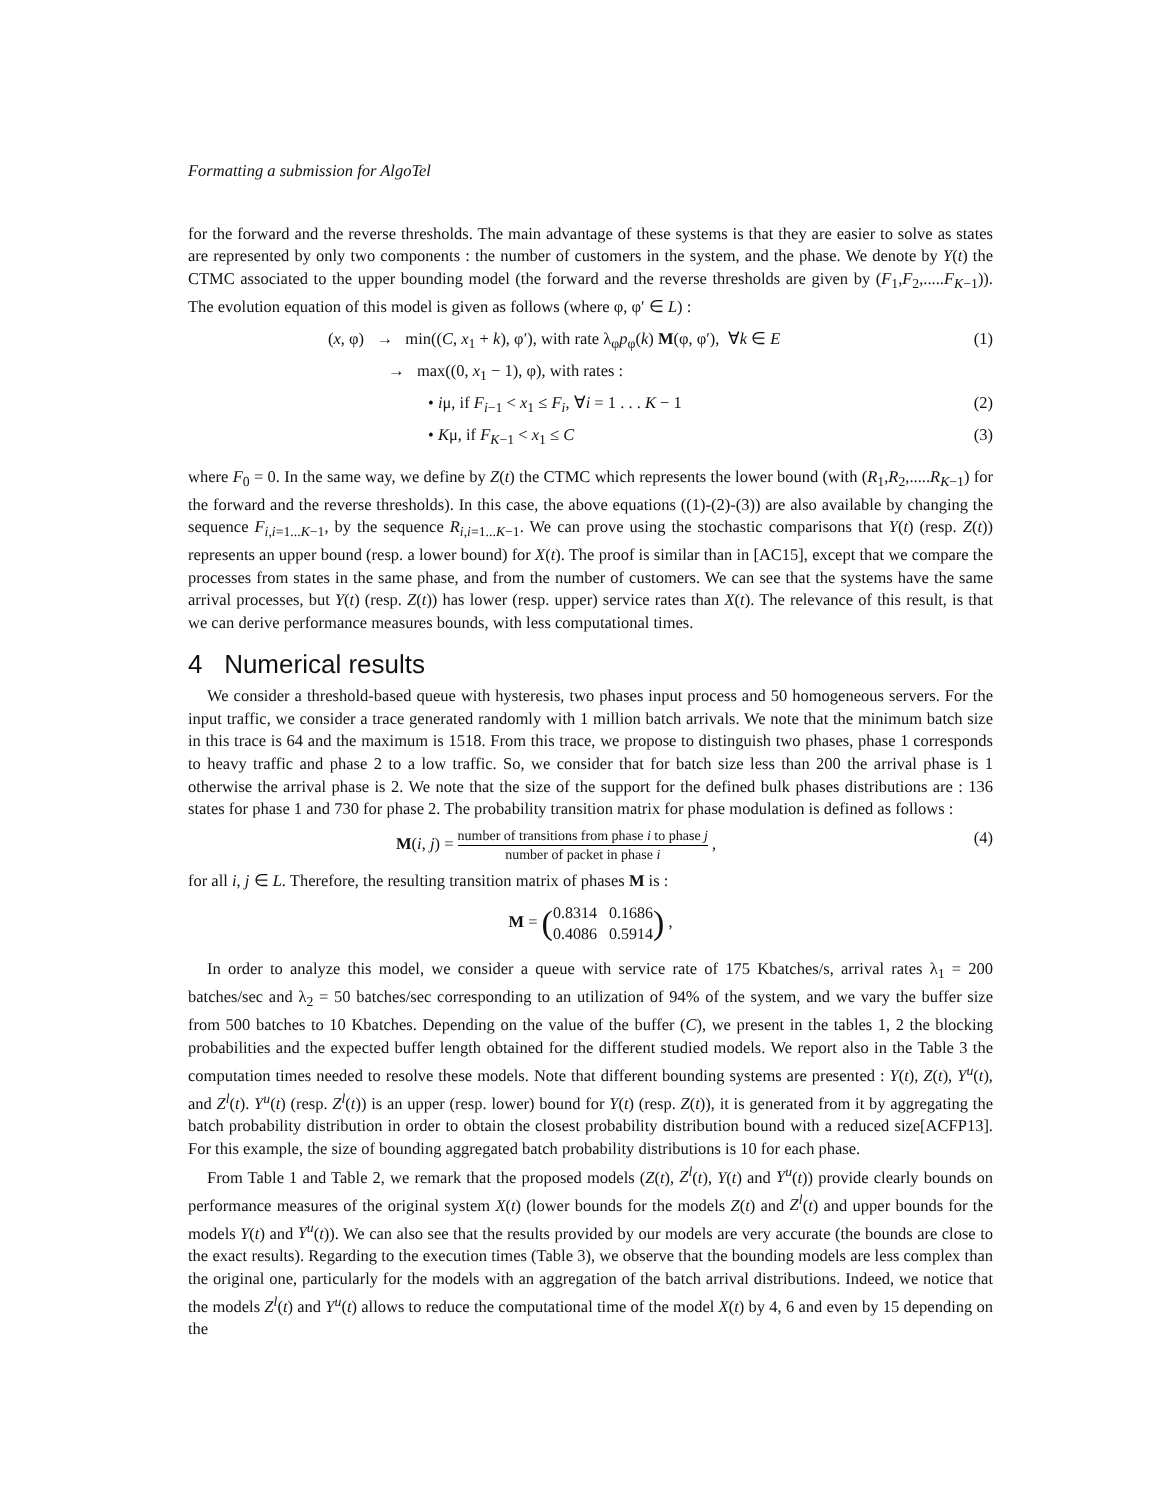Formatting a submission for AlgoTel
for the forward and the reverse thresholds. The main advantage of these systems is that they are easier to solve as states are represented by only two components : the number of customers in the system, and the phase. We denote by Y(t) the CTMC associated to the upper bounding model (the forward and the reverse thresholds are given by (F<sub>1</sub>,F<sub>2</sub>,.....F<sub>K−1</sub>)). The evolution equation of this model is given as follows (where φ, φ′ ∈ L) :
(x, φ) → min((C, x<sub>1</sub> + k), φ′), with rate λ<sub>φ</sub>p<sub>φ</sub>(k) M(φ, φ′), ∀k ∈ E (1)
→ max((0, x<sub>1</sub> − 1), φ), with rates :
• iμ, if F<sub>i−1</sub> < x<sub>1</sub> ≤ F<sub>i</sub>, ∀i = 1 . . . K − 1 (2)
• Kμ, if F<sub>K−1</sub> < x<sub>1</sub> ≤ C (3)
where F<sub>0</sub> = 0. In the same way, we define by Z(t) the CTMC which represents the lower bound (with (R<sub>1</sub>,R<sub>2</sub>,.....R<sub>K−1</sub>) for the forward and the reverse thresholds). In this case, the above equations ((1)-(2)-(3)) are also available by changing the sequence F<sub>i,i=1...K−1</sub>, by the sequence R<sub>i,i=1...K−1</sub>. We can prove using the stochastic comparisons that Y(t) (resp. Z(t)) represents an upper bound (resp. a lower bound) for X(t). The proof is similar than in [AC15], except that we compare the processes from states in the same phase, and from the number of customers. We can see that the systems have the same arrival processes, but Y(t) (resp. Z(t)) has lower (resp. upper) service rates than X(t). The relevance of this result, is that we can derive performance measures bounds, with less computational times.
4 Numerical results
We consider a threshold-based queue with hysteresis, two phases input process and 50 homogeneous servers. For the input traffic, we consider a trace generated randomly with 1 million batch arrivals. We note that the minimum batch size in this trace is 64 and the maximum is 1518. From this trace, we propose to distinguish two phases, phase 1 corresponds to heavy traffic and phase 2 to a low traffic. So, we consider that for batch size less than 200 the arrival phase is 1 otherwise the arrival phase is 2. We note that the size of the support for the defined bulk phases distributions are : 136 states for phase 1 and 730 for phase 2. The probability transition matrix for phase modulation is defined as follows :
M(i, j) = number of transitions from phase i to phase j number of packet in phase i , (4)
for all i, j ∈ L. Therefore, the resulting transition matrix of phases M is :
M = (0.8314 0.1686 0.4086 0.5914) ,
In order to analyze this model, we consider a queue with service rate of 175 Kbatches/s, arrival rates λ<sub>1</sub> = 200 batches/sec and λ<sub>2</sub> = 50 batches/sec corresponding to an utilization of 94% of the system, and we vary the buffer size from 500 batches to 10 Kbatches. Depending on the value of the buffer (C), we present in the tables 1, 2 the blocking probabilities and the expected buffer length obtained for the different studied models. We report also in the Table 3 the computation times needed to resolve these models. Note that different bounding systems are presented : Y(t), Z(t), Y<sup>u</sup>(t), and Z<sup>l</sup>(t). Y<sup>u</sup>(t) (resp. Z<sup>l</sup>(t)) is an upper (resp. lower) bound for Y(t) (resp. Z(t)), it is generated from it by aggregating the batch probability distribution in order to obtain the closest probability distribution bound with a reduced size[ACFP13]. For this example, the size of bounding aggregated batch probability distributions is 10 for each phase.
From Table 1 and Table 2, we remark that the proposed models (Z(t), Z<sup>l</sup>(t), Y(t) and Y<sup>u</sup>(t)) provide clearly bounds on performance measures of the original system X(t) (lower bounds for the models Z(t) and Z<sup>l</sup>(t) and upper bounds for the models Y(t) and Y<sup>u</sup>(t)). We can also see that the results provided by our models are very accurate (the bounds are close to the exact results). Regarding to the execution times (Table 3), we observe that the bounding models are less complex than the original one, particularly for the models with an aggregation of the batch arrival distributions. Indeed, we notice that the models Z<sup>l</sup>(t) and Y<sup>u</sup>(t) allows to reduce the computational time of the model X(t) by 4, 6 and even by 15 depending on the